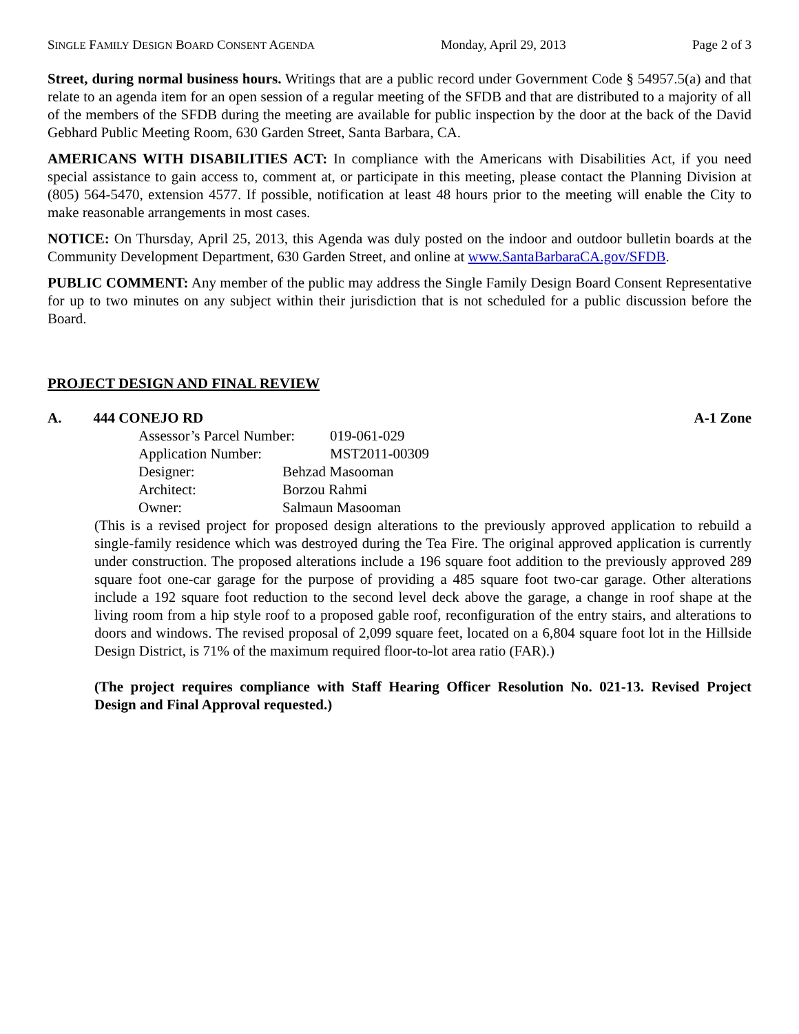SINGLE FAMILY DESIGN BOARD CONSENT AGENDA Monday, April 29, 2013 Page 2 of 3
Street, during normal business hours. Writings that are a public record under Government Code § 54957.5(a) and that relate to an agenda item for an open session of a regular meeting of the SFDB and that are distributed to a majority of all of the members of the SFDB during the meeting are available for public inspection by the door at the back of the David Gebhard Public Meeting Room, 630 Garden Street, Santa Barbara, CA.
AMERICANS WITH DISABILITIES ACT: In compliance with the Americans with Disabilities Act, if you need special assistance to gain access to, comment at, or participate in this meeting, please contact the Planning Division at (805) 564-5470, extension 4577. If possible, notification at least 48 hours prior to the meeting will enable the City to make reasonable arrangements in most cases.
NOTICE: On Thursday, April 25, 2013, this Agenda was duly posted on the indoor and outdoor bulletin boards at the Community Development Department, 630 Garden Street, and online at www.SantaBarbaraCA.gov/SFDB.
PUBLIC COMMENT: Any member of the public may address the Single Family Design Board Consent Representative for up to two minutes on any subject within their jurisdiction that is not scheduled for a public discussion before the Board.
PROJECT DESIGN AND FINAL REVIEW
A. 444 CONEJO RD A-1 Zone
| Assessor’s Parcel Number: | 019-061-029 |
| Application Number: | MST2011-00309 |
| Designer: | Behzad Masooman |
| Architect: | Borzou Rahmi |
| Owner: | Salmaun Masooman |
(This is a revised project for proposed design alterations to the previously approved application to rebuild a single-family residence which was destroyed during the Tea Fire. The original approved application is currently under construction. The proposed alterations include a 196 square foot addition to the previously approved 289 square foot one-car garage for the purpose of providing a 485 square foot two-car garage. Other alterations include a 192 square foot reduction to the second level deck above the garage, a change in roof shape at the living room from a hip style roof to a proposed gable roof, reconfiguration of the entry stairs, and alterations to doors and windows. The revised proposal of 2,099 square feet, located on a 6,804 square foot lot in the Hillside Design District, is 71% of the maximum required floor-to-lot area ratio (FAR).)
(The project requires compliance with Staff Hearing Officer Resolution No. 021-13. Revised Project Design and Final Approval requested.)